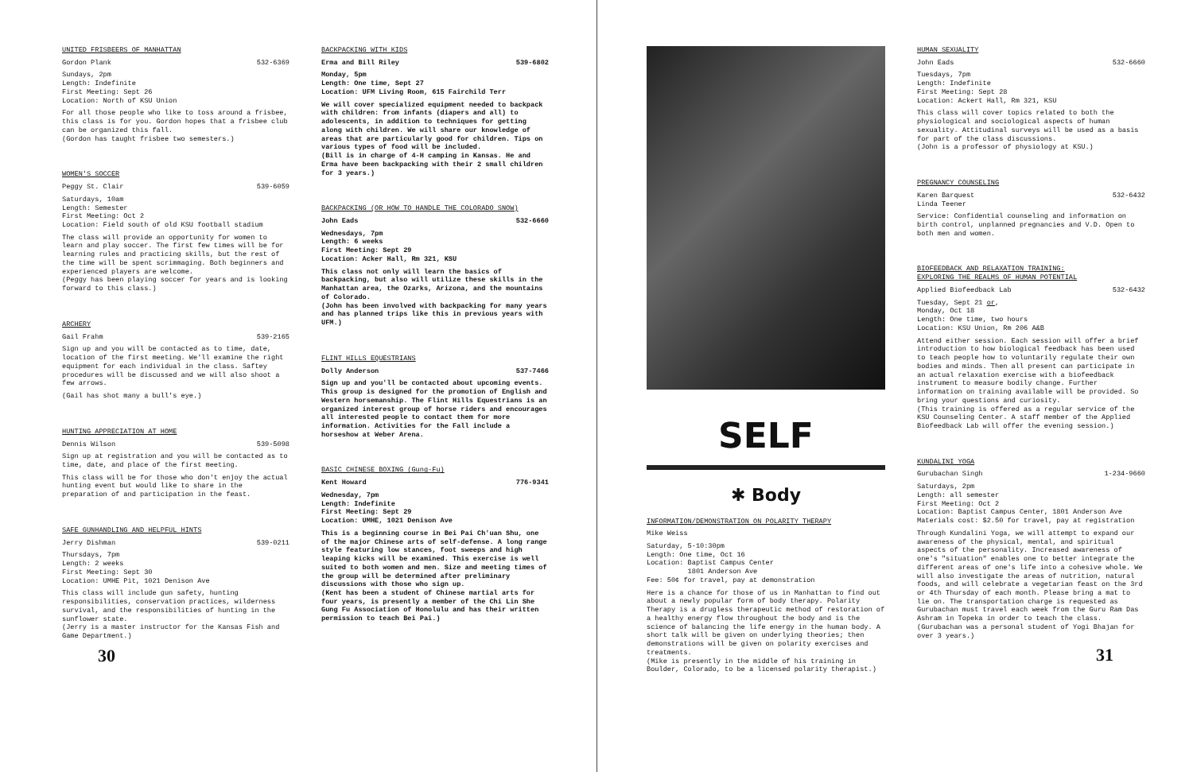UNITED FRISBEERS OF MANHATTAN
Gordon Plank 532-6369
Sundays, 2pm
Length: Indefinite
First Meeting: Sept 26
Location: North of KSU Union
For all those people who like to toss around a frisbee, this class is for you. Gordon hopes that a frisbee club can be organized this fall.
(Gordon has taught frisbee two semesters.)
WOMEN'S SOCCER
Peggy St. Clair 539-6059
Saturdays, 10am
Length: Semester
First Meeting: Oct 2
Location: Field south of old KSU football stadium
The class will provide an opportunity for women to learn and play soccer. The first few times will be for learning rules and practicing skills, but the rest of the time will be spent scrimmaging. Both beginners and experienced players are welcome.
(Peggy has been playing soccer for years and is looking forward to this class.)
ARCHERY
Gail Frahm 539-2165
Sign up and you will be contacted as to time, date, location of the first meeting. We'll examine the right equipment for each individual in the class. Saftey procedures will be discussed and we will also shoot a few arrows.
(Gail has shot many a bull's eye.)
HUNTING APPRECIATION AT HOME
Dennis Wilson 539-5098
Sign up at registration and you will be contacted as to time, date, and place of the first meeting.
This class will be for those who don't enjoy the actual hunting event but would like to share in the preparation of and participation in the feast.
SAFE GUNHANDLING AND HELPFUL HINTS
Jerry Dishman 539-0211
Thursdays, 7pm
Length: 2 weeks
First Meeting: Sept 30
Location: UMHE Pit, 1021 Denison Ave
This class will include gun safety, hunting responsibilities, conservation practices, wilderness survival, and the responsibilities of hunting in the sunflower state.
(Jerry is a master instructor for the Kansas Fish and Game Department.)
30
BACKPACKING WITH KIDS
Erma and Bill Riley 539-6802
Monday, 5pm
Length: One time, Sept 27
Location: UFM Living Room, 615 Fairchild Terr
We will cover specialized equipment needed to backpack with children: from infants (diapers and all) to adolescents, in addition to techniques for getting along with children. We will share our knowledge of areas that are particularly good for children. Tips on various types of food will be included.
(Bill is in charge of 4-H camping in Kansas. He and Erma have been backpacking with their 2 small children for 3 years.)
BACKPACKING (OR HOW TO HANDLE THE COLORADO SNOW)
John Eads 532-6660
Wednesdays, 7pm
Length: 6 weeks
First Meeting: Sept 29
Location: Acker Hall, Rm 321, KSU
This class not only will learn the basics of backpacking, but also will utilize these skills in the Manhattan area, the Ozarks, Arizona, and the mountains of Colorado.
(John has been involved with backpacking for many years and has planned trips like this in previous years with UFM.)
FLINT HILLS EQUESTRIANS
Dolly Anderson 537-7466
Sign up and you'll be contacted about upcoming events. This group is designed for the promotion of English and Western horsemanship. The Flint Hills Equestrians is an organized interest group of horse riders and encourages all interested people to contact them for more information. Activities for the Fall include a horseshow at Weber Arena.
BASIC CHINESE BOXING (Gung-Fu)
Kent Howard 776-9341
Wednesday, 7pm
Length: Indefinite
First Meeting: Sept 29
Location: UMHE, 1021 Denison Ave
This is a beginning course in Bei Pai Ch'uan Shu, one of the major Chinese arts of self-defense. A long range style featuring low stances, foot sweeps and high leaping kicks will be examined. This exercise is well suited to both women and men. Size and meeting times of the group will be determined after preliminary discussions with those who sign up.
(Kent has been a student of Chinese martial arts for four years, is presently a member of the Chi Lin She Gung Fu Association of Honolulu and has their written permission to teach Bei Pai.)
SELF
✱ Body
INFORMATION/DEMONSTRATION ON POLARITY THERAPY
Mike Weiss
Saturday, 5-10:30pm
Length: One time, Oct 16
Location: Baptist Campus Center
1801 Anderson Ave
Fee: 50¢ for travel, pay at demonstration
Here is a chance for those of us in Manhattan to find out about a newly popular form of body therapy. Polarity Therapy is a drugless therapeutic method of restoration of a healthy energy flow throughout the body and is the science of balancing the life energy in the human body. A short talk will be given on underlying theories; then demonstrations will be given on polarity exercises and treatments.
(Mike is presently in the middle of his training in Boulder, Colorado, to be a licensed polarity therapist.)
HUMAN SEXUALITY
John Eads 532-6660
Tuesdays, 7pm
Length: Indefinite
First Meeting: Sept 28
Location: Ackert Hall, Rm 321, KSU
This class will cover topics related to both the physiological and sociological aspects of human sexuality. Attitudinal surveys will be used as a basis for part of the class discussions.
(John is a professor of physiology at KSU.)
PREGNANCY COUNSELING
Karen Barquest
Linda Teener 532-6432
Service: Confidential counseling and information on birth control, unplanned pregnancies and V.D. Open to both men and women.
BIOFEEDBACK AND RELAXATION TRAINING:
EXPLORING THE REALMS OF HUMAN POTENTIAL
Applied Biofeedback Lab 532-6432
Tuesday, Sept 21 or,
Monday, Oct 18
Length: One time, two hours
Location: KSU Union, Rm 206 A&B
Attend either session. Each session will offer a brief introduction to how biological feedback has been used to teach people how to voluntarily regulate their own bodies and minds. Then all present can participate in an actual relaxation exercise with a biofeedback instrument to measure bodily change. Further information on training available will be provided. So bring your questions and curiosity.
(This training is offered as a regular service of the KSU Counseling Center. A staff member of the Applied Biofeedback Lab will offer the evening session.)
KUNDALINI YOGA
Gurubachan Singh 1-234-9660
Saturdays, 2pm
Length: all semester
First Meeting: Oct 2
Location: Baptist Campus Center, 1801 Anderson Ave
Materials cost: $2.50 for travel, pay at registration
Through Kundalini Yoga, we will attempt to expand our awareness of the physical, mental, and spiritual aspects of the personality. Increased awareness of one's "situation" enables one to better integrate the different areas of one's life into a cohesive whole. We will also investigate the areas of nutrition, natural foods, and will celebrate a vegetarian feast on the 3rd or 4th Thursday of each month. Please bring a mat to lie on. The transportation charge is requested as Gurubachan must travel each week from the Guru Ram Das Ashram in Topeka in order to teach the class.
(Gurubachan was a personal student of Yogi Bhajan for over 3 years.)
31